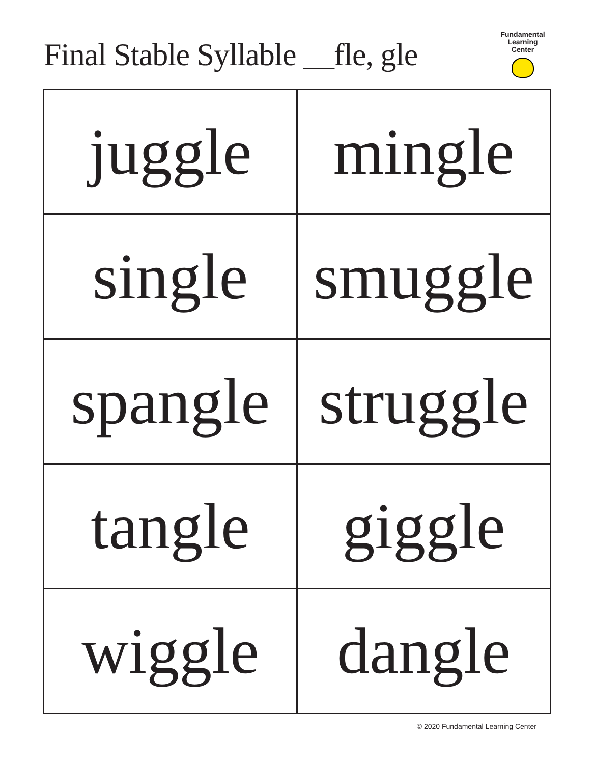Final Stable Syllable __fle, gle
Fundamental
Learning
Center
| juggle | mingle |
| single | smuggle |
| spangle | struggle |
| tangle | giggle |
| wiggle | dangle |
© 2020 Fundamental Learning Center